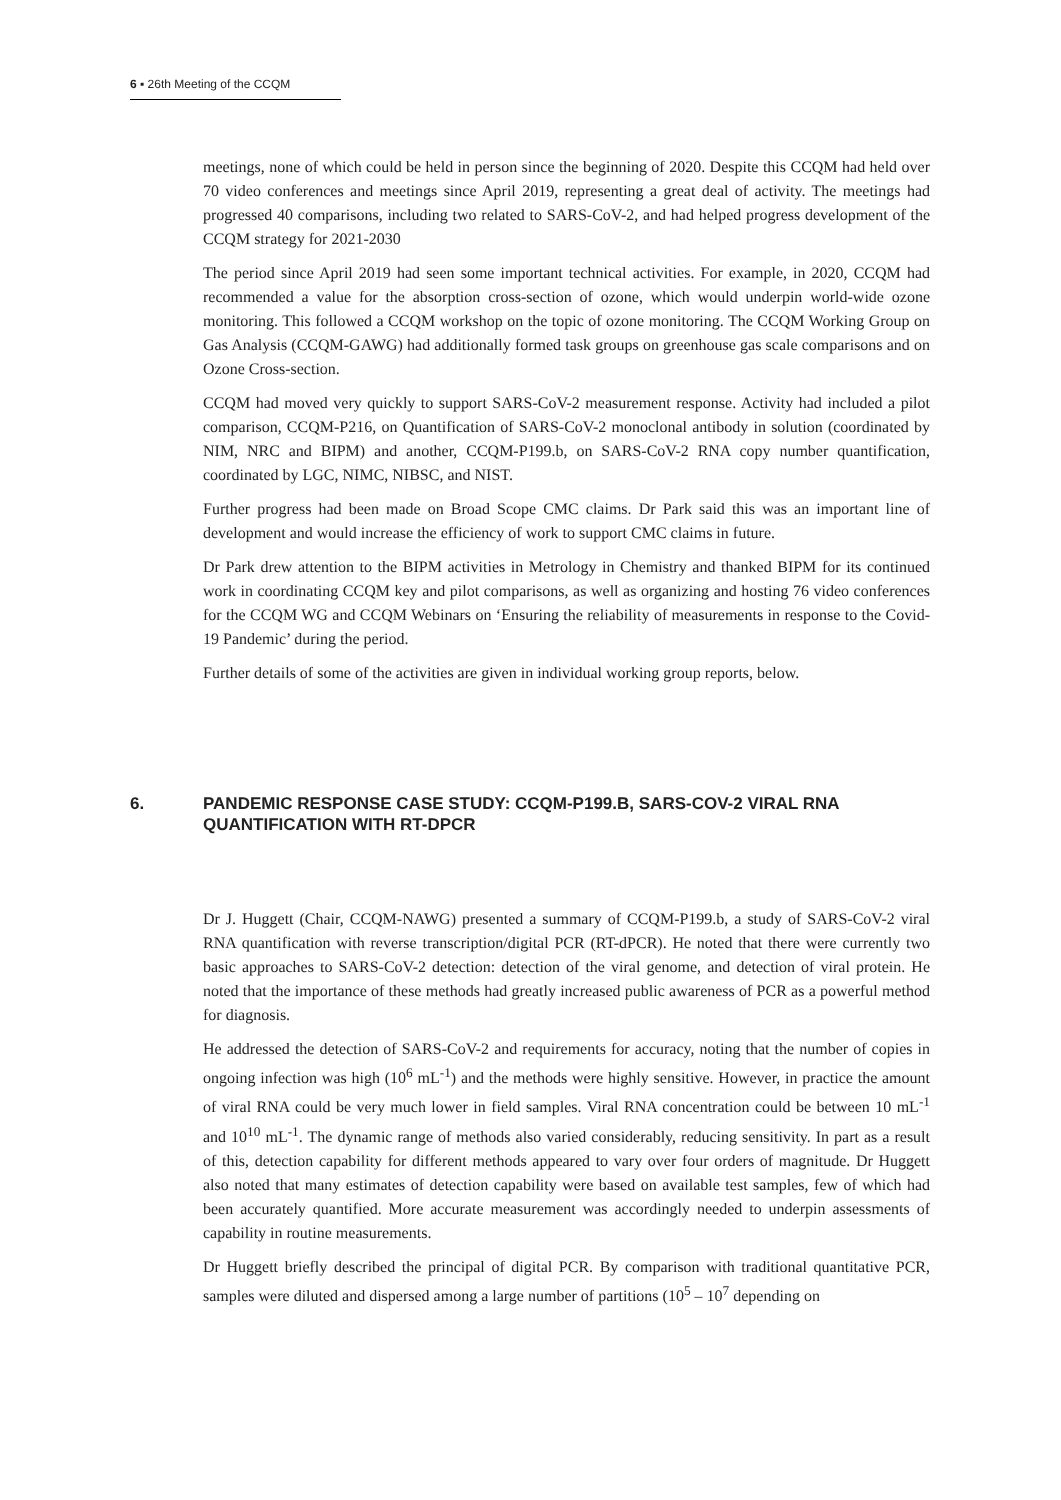6 ▪ 26th Meeting of the CCQM
meetings, none of which could be held in person since the beginning of 2020. Despite this CCQM had held over 70 video conferences and meetings since April 2019, representing a great deal of activity. The meetings had progressed 40 comparisons, including two related to SARS-CoV-2, and had helped progress development of the CCQM strategy for 2021-2030
The period since April 2019 had seen some important technical activities. For example, in 2020, CCQM had recommended a value for the absorption cross-section of ozone, which would underpin world-wide ozone monitoring. This followed a CCQM workshop on the topic of ozone monitoring. The CCQM Working Group on Gas Analysis (CCQM-GAWG) had additionally formed task groups on greenhouse gas scale comparisons and on Ozone Cross-section.
CCQM had moved very quickly to support SARS-CoV-2 measurement response. Activity had included a pilot comparison, CCQM-P216, on Quantification of SARS-CoV-2 monoclonal antibody in solution (coordinated by NIM, NRC and BIPM) and another, CCQM-P199.b, on SARS-CoV-2 RNA copy number quantification, coordinated by LGC, NIMC, NIBSC, and NIST.
Further progress had been made on Broad Scope CMC claims. Dr Park said this was an important line of development and would increase the efficiency of work to support CMC claims in future.
Dr Park drew attention to the BIPM activities in Metrology in Chemistry and thanked BIPM for its continued work in coordinating CCQM key and pilot comparisons, as well as organizing and hosting 76 video conferences for the CCQM WG and CCQM Webinars on ‘Ensuring the reliability of measurements in response to the Covid-19 Pandemic’ during the period.
Further details of some of the activities are given in individual working group reports, below.
6. PANDEMIC RESPONSE CASE STUDY: CCQM-P199.B, SARS-COV-2 VIRAL RNA QUANTIFICATION WITH RT-DPCR
Dr J. Huggett (Chair, CCQM-NAWG) presented a summary of CCQM-P199.b, a study of SARS-CoV-2 viral RNA quantification with reverse transcription/digital PCR (RT-dPCR). He noted that there were currently two basic approaches to SARS-CoV-2 detection: detection of the viral genome, and detection of viral protein. He noted that the importance of these methods had greatly increased public awareness of PCR as a powerful method for diagnosis.
He addressed the detection of SARS-CoV-2 and requirements for accuracy, noting that the number of copies in ongoing infection was high (10<sup>6</sup> mL<sup>-1</sup>) and the methods were highly sensitive. However, in practice the amount of viral RNA could be very much lower in field samples. Viral RNA concentration could be between 10 mL<sup>-1</sup> and 10<sup>10</sup> mL<sup>-1</sup>. The dynamic range of methods also varied considerably, reducing sensitivity. In part as a result of this, detection capability for different methods appeared to vary over four orders of magnitude. Dr Huggett also noted that many estimates of detection capability were based on available test samples, few of which had been accurately quantified. More accurate measurement was accordingly needed to underpin assessments of capability in routine measurements.
Dr Huggett briefly described the principal of digital PCR. By comparison with traditional quantitative PCR, samples were diluted and dispersed among a large number of partitions (10<sup>5</sup> – 10<sup>7</sup> depending on